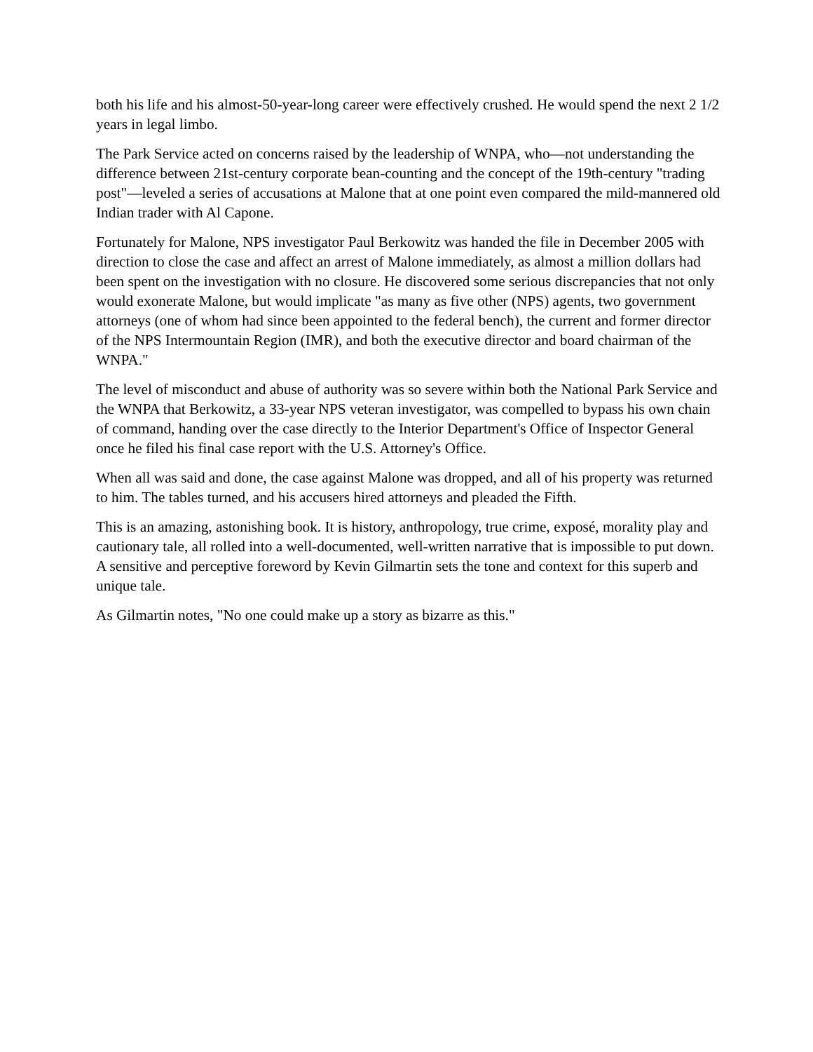both his life and his almost-50-year-long career were effectively crushed. He would spend the next 2 1/2 years in legal limbo.
The Park Service acted on concerns raised by the leadership of WNPA, who—not understanding the difference between 21st-century corporate bean-counting and the concept of the 19th-century "trading post"—leveled a series of accusations at Malone that at one point even compared the mild-mannered old Indian trader with Al Capone.
Fortunately for Malone, NPS investigator Paul Berkowitz was handed the file in December 2005 with direction to close the case and affect an arrest of Malone immediately, as almost a million dollars had been spent on the investigation with no closure. He discovered some serious discrepancies that not only would exonerate Malone, but would implicate "as many as five other (NPS) agents, two government attorneys (one of whom had since been appointed to the federal bench), the current and former director of the NPS Intermountain Region (IMR), and both the executive director and board chairman of the WNPA."
The level of misconduct and abuse of authority was so severe within both the National Park Service and the WNPA that Berkowitz, a 33-year NPS veteran investigator, was compelled to bypass his own chain of command, handing over the case directly to the Interior Department's Office of Inspector General once he filed his final case report with the U.S. Attorney's Office.
When all was said and done, the case against Malone was dropped, and all of his property was returned to him. The tables turned, and his accusers hired attorneys and pleaded the Fifth.
This is an amazing, astonishing book. It is history, anthropology, true crime, exposé, morality play and cautionary tale, all rolled into a well-documented, well-written narrative that is impossible to put down. A sensitive and perceptive foreword by Kevin Gilmartin sets the tone and context for this superb and unique tale.
As Gilmartin notes, "No one could make up a story as bizarre as this."